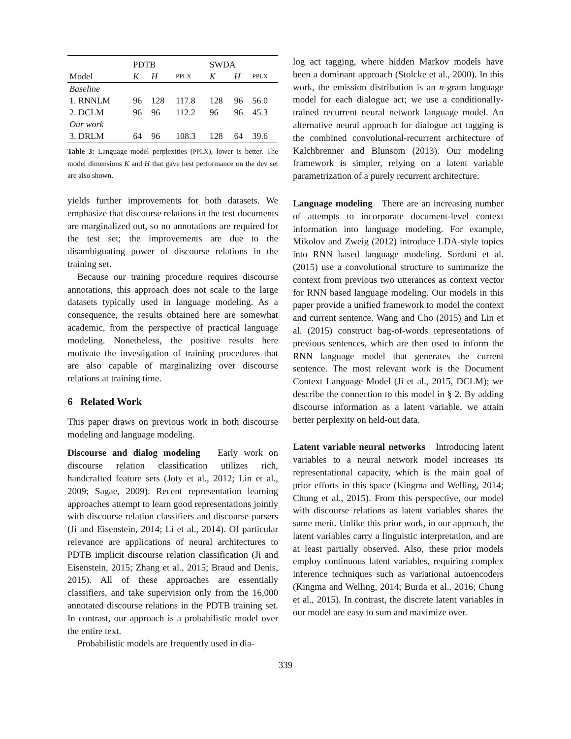| | PDTB | | | SWDA | | |
| --- | --- | --- | --- | --- | --- | --- |
| Model | K | H | PPLX | K | H | PPLX |
| Baseline | | | | | | |
| 1. RNNLM | 96 | 128 | 117.8 | 128 | 96 | 56.0 |
| 2. DCLM | 96 | 96 | 112.2 | 96 | 96 | 45.3 |
| Our work | | | | | | |
| 3. DRLM | 64 | 96 | 108.3 | 128 | 64 | 39.6 |
Table 3: Language model perplexities (PPLX), lower is better. The model dimensions K and H that gave best performance on the dev set are also shown.
yields further improvements for both datasets. We emphasize that discourse relations in the test documents are marginalized out, so no annotations are required for the test set; the improvements are due to the disambiguating power of discourse relations in the training set.
Because our training procedure requires discourse annotations, this approach does not scale to the large datasets typically used in language modeling. As a consequence, the results obtained here are somewhat academic, from the perspective of practical language modeling. Nonetheless, the positive results here motivate the investigation of training procedures that are also capable of marginalizing over discourse relations at training time.
6 Related Work
This paper draws on previous work in both discourse modeling and language modeling.
Discourse and dialog modeling Early work on discourse relation classification utilizes rich, handcrafted feature sets (Joty et al., 2012; Lin et al., 2009; Sagae, 2009). Recent representation learning approaches attempt to learn good representations jointly with discourse relation classifiers and discourse parsers (Ji and Eisenstein, 2014; Li et al., 2014). Of particular relevance are applications of neural architectures to PDTB implicit discourse relation classification (Ji and Eisenstein, 2015; Zhang et al., 2015; Braud and Denis, 2015). All of these approaches are essentially classifiers, and take supervision only from the 16,000 annotated discourse relations in the PDTB training set. In contrast, our approach is a probabilistic model over the entire text.
Probabilistic models are frequently used in dia-
log act tagging, where hidden Markov models have been a dominant approach (Stolcke et al., 2000). In this work, the emission distribution is an n-gram language model for each dialogue act; we use a conditionally-trained recurrent neural network language model. An alternative neural approach for dialogue act tagging is the combined convolutional-recurrent architecture of Kalchbrenner and Blunsom (2013). Our modeling framework is simpler, relying on a latent variable parametrization of a purely recurrent architecture.
Language modeling There are an increasing number of attempts to incorporate document-level context information into language modeling. For example, Mikolov and Zweig (2012) introduce LDA-style topics into RNN based language modeling. Sordoni et al. (2015) use a convolutional structure to summarize the context from previous two utterances as context vector for RNN based language modeling. Our models in this paper provide a unified framework to model the context and current sentence. Wang and Cho (2015) and Lin et al. (2015) construct bag-of-words representations of previous sentences, which are then used to inform the RNN language model that generates the current sentence. The most relevant work is the Document Context Language Model (Ji et al., 2015, DCLM); we describe the connection to this model in § 2. By adding discourse information as a latent variable, we attain better perplexity on held-out data.
Latent variable neural networks Introducing latent variables to a neural network model increases its representational capacity, which is the main goal of prior efforts in this space (Kingma and Welling, 2014; Chung et al., 2015). From this perspective, our model with discourse relations as latent variables shares the same merit. Unlike this prior work, in our approach, the latent variables carry a linguistic interpretation, and are at least partially observed. Also, these prior models employ continuous latent variables, requiring complex inference techniques such as variational autoencoders (Kingma and Welling, 2014; Burda et al., 2016; Chung et al., 2015). In contrast, the discrete latent variables in our model are easy to sum and maximize over.
339